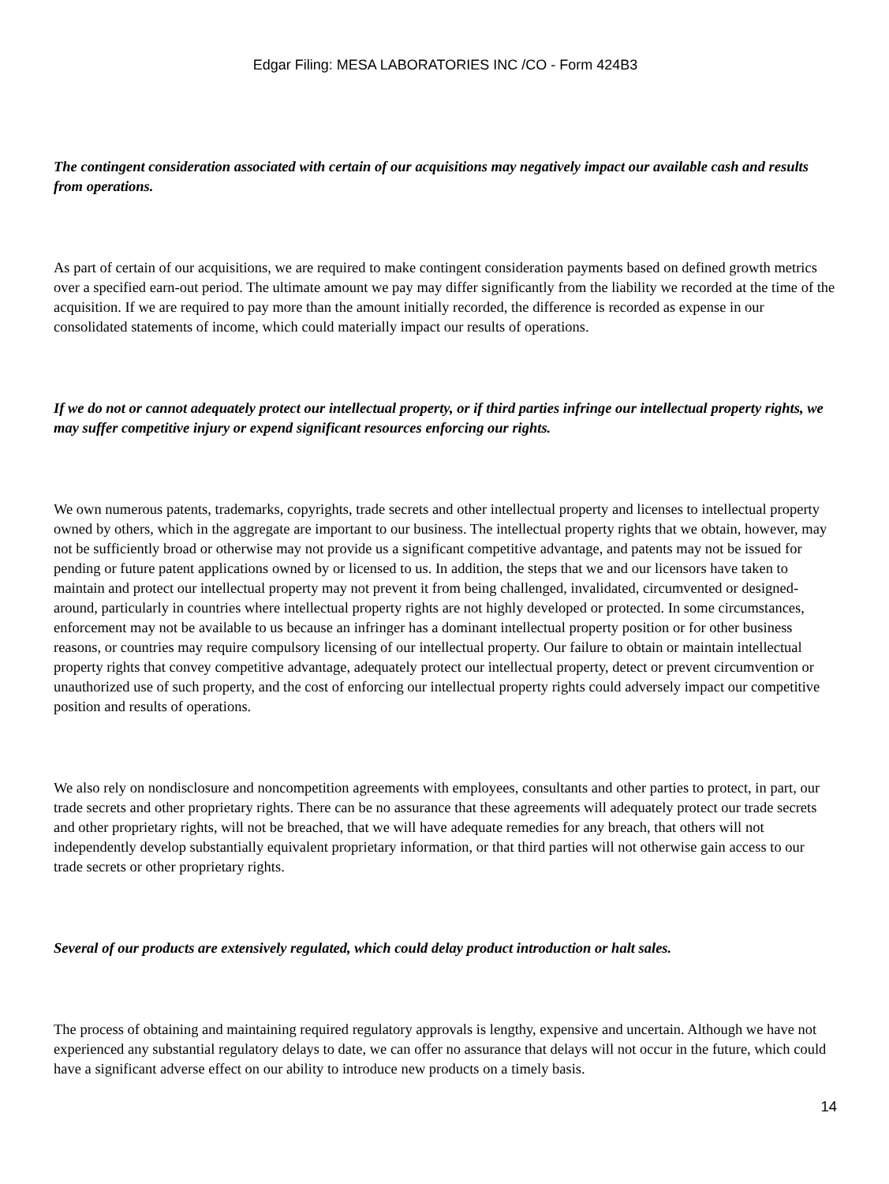Edgar Filing: MESA LABORATORIES INC /CO - Form 424B3
The contingent consideration associated with certain of our acquisitions may negatively impact our available cash and results from operations.
As part of certain of our acquisitions, we are required to make contingent consideration payments based on defined growth metrics over a specified earn-out period. The ultimate amount we pay may differ significantly from the liability we recorded at the time of the acquisition. If we are required to pay more than the amount initially recorded, the difference is recorded as expense in our consolidated statements of income, which could materially impact our results of operations.
If we do not or cannot adequately protect our intellectual property, or if third parties infringe our intellectual property rights, we may suffer competitive injury or expend significant resources enforcing our rights.
We own numerous patents, trademarks, copyrights, trade secrets and other intellectual property and licenses to intellectual property owned by others, which in the aggregate are important to our business. The intellectual property rights that we obtain, however, may not be sufficiently broad or otherwise may not provide us a significant competitive advantage, and patents may not be issued for pending or future patent applications owned by or licensed to us. In addition, the steps that we and our licensors have taken to maintain and protect our intellectual property may not prevent it from being challenged, invalidated, circumvented or designed-around, particularly in countries where intellectual property rights are not highly developed or protected. In some circumstances, enforcement may not be available to us because an infringer has a dominant intellectual property position or for other business reasons, or countries may require compulsory licensing of our intellectual property. Our failure to obtain or maintain intellectual property rights that convey competitive advantage, adequately protect our intellectual property, detect or prevent circumvention or unauthorized use of such property, and the cost of enforcing our intellectual property rights could adversely impact our competitive position and results of operations.
We also rely on nondisclosure and noncompetition agreements with employees, consultants and other parties to protect, in part, our trade secrets and other proprietary rights. There can be no assurance that these agreements will adequately protect our trade secrets and other proprietary rights, will not be breached, that we will have adequate remedies for any breach, that others will not independently develop substantially equivalent proprietary information, or that third parties will not otherwise gain access to our trade secrets or other proprietary rights.
Several of our products are extensively regulated, which could delay product introduction or halt sales.
The process of obtaining and maintaining required regulatory approvals is lengthy, expensive and uncertain. Although we have not experienced any substantial regulatory delays to date, we can offer no assurance that delays will not occur in the future, which could have a significant adverse effect on our ability to introduce new products on a timely basis.
14